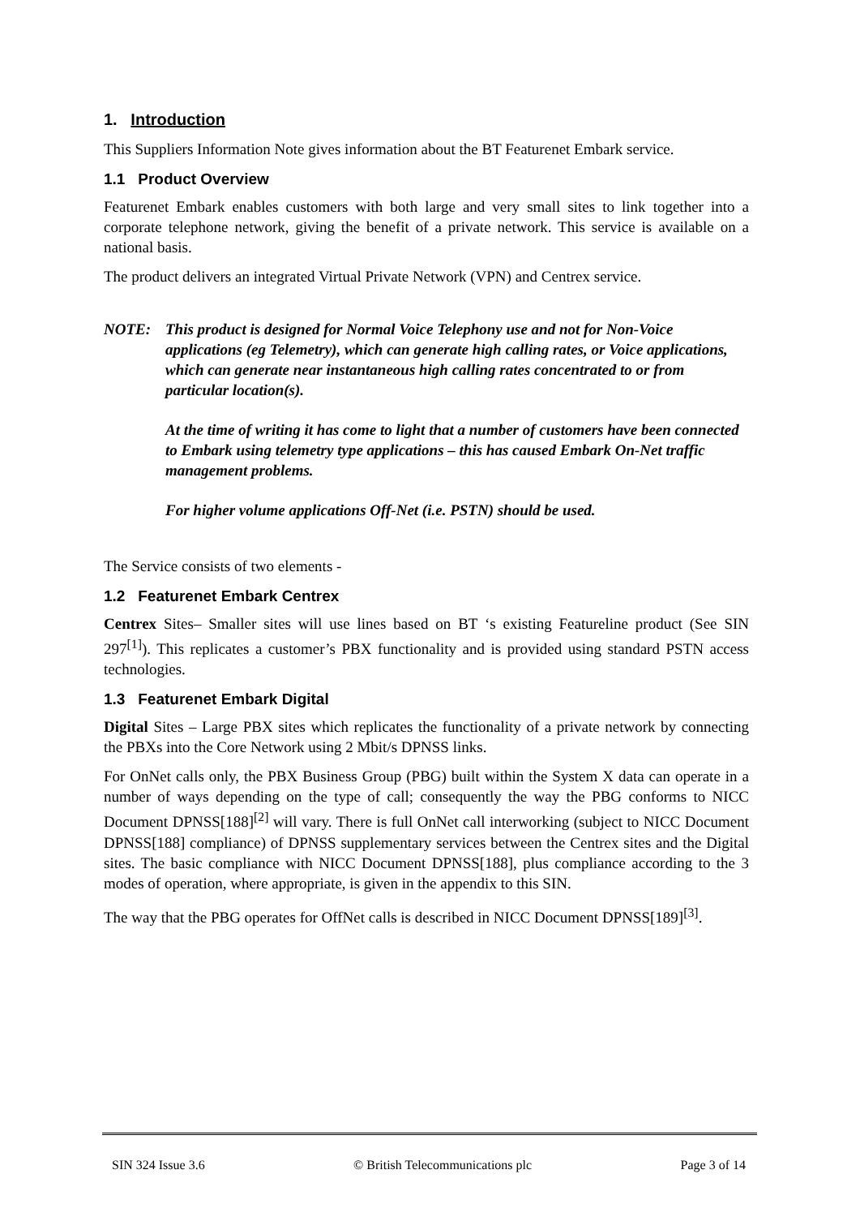1. Introduction
This Suppliers Information Note gives information about the BT Featurenet Embark service.
1.1 Product Overview
Featurenet Embark enables customers with both large and very small sites to link together into a corporate telephone network, giving the benefit of a private network. This service is available on a national basis.
The product delivers an integrated Virtual Private Network (VPN) and Centrex service.
NOTE:
This product is designed for Normal Voice Telephony use and not for Non-Voice applications (eg Telemetry), which can generate high calling rates, or Voice applications, which can generate near instantaneous high calling rates concentrated to or from particular location(s).
At the time of writing it has come to light that a number of customers have been connected to Embark using telemetry type applications – this has caused Embark On-Net traffic management problems.
For higher volume applications Off-Net (i.e. PSTN) should be used.
The Service consists of two elements -
1.2 Featurenet Embark Centrex
Centrex Sites– Smaller sites will use lines based on BT ‘s existing Featureline product (See SIN 297<sup>[1]</sup>). This replicates a customer’s PBX functionality and is provided using standard PSTN access technologies.
1.3 Featurenet Embark Digital
Digital Sites – Large PBX sites which replicates the functionality of a private network by connecting the PBXs into the Core Network using 2 Mbit/s DPNSS links.
For OnNet calls only, the PBX Business Group (PBG) built within the System X data can operate in a number of ways depending on the type of call; consequently the way the PBG conforms to NICC Document DPNSS[188]<sup>[2]</sup> will vary. There is full OnNet call interworking (subject to NICC Document DPNSS[188] compliance) of DPNSS supplementary services between the Centrex sites and the Digital sites. The basic compliance with NICC Document DPNSS[188], plus compliance according to the 3 modes of operation, where appropriate, is given in the appendix to this SIN.
The way that the PBG operates for OffNet calls is described in NICC Document DPNSS[189]<sup>[3]</sup>.
SIN 324 Issue 3.6 © British Telecommunications plc Page 3 of 14